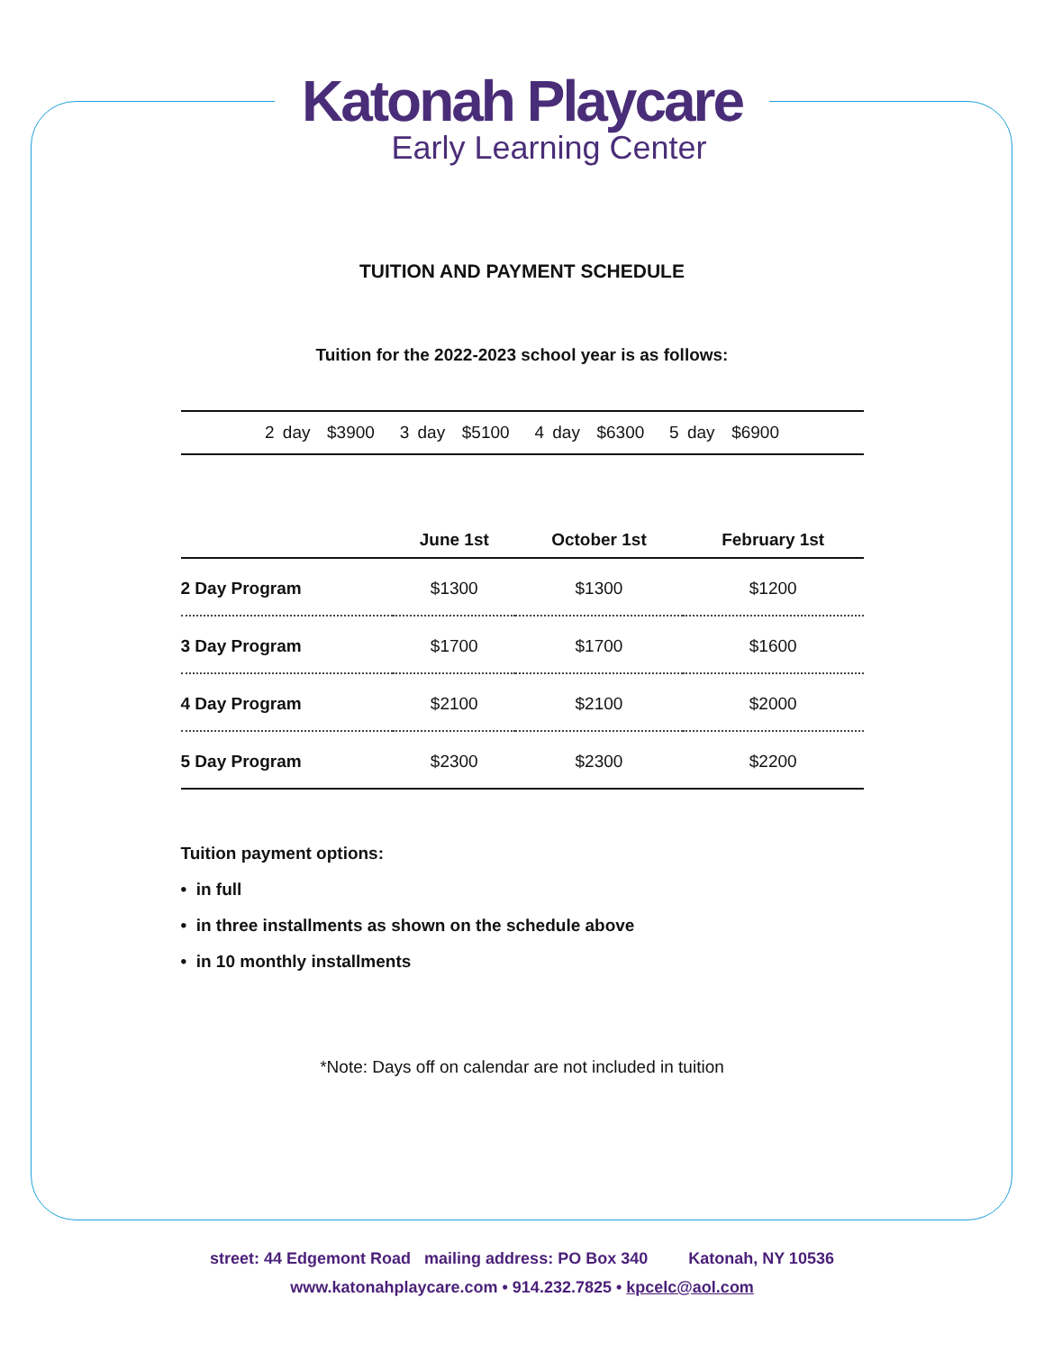Katonah Playcare
Early Learning Center
TUITION AND PAYMENT SCHEDULE
Tuition for the 2022-2023 school year is as follows:
2 day $3900 3 day $5100 4 day $6300 5 day $6900
| | June 1st | October 1st | February 1st |
| --- | --- | --- | --- |
| 2 Day Program | $1300 | $1300 | $1200 |
| 3 Day Program | $1700 | $1700 | $1600 |
| 4 Day Program | $2100 | $2100 | $2000 |
| 5 Day Program | $2300 | $2300 | $2200 |
Tuition payment options:
• in full
• in three installments as shown on the schedule above
• in 10 monthly installments
*Note: Days off on calendar are not included in tuition
street: 44 Edgemont Road mailing address: PO Box 340 Katonah, NY 10536
www.katonahplaycare.com • 914.232.7825 • kpcelc@aol.com